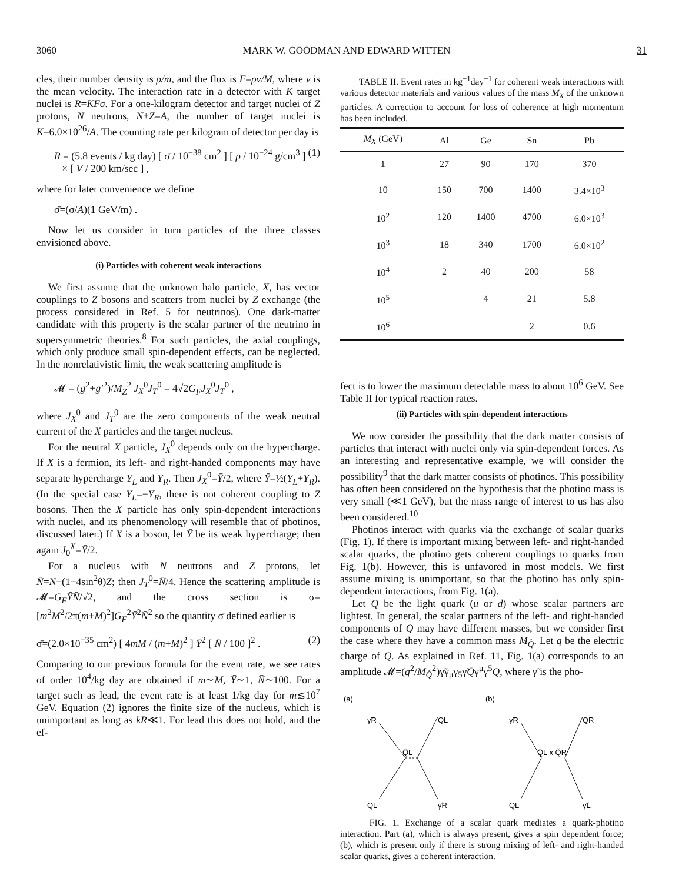3060 MARK W. GOODMAN AND EDWARD WITTEN 31
cles, their number density is ρ/m, and the flux is F=ρv/M, where v is the mean velocity. The interaction rate in a detector with K target nuclei is R=KFσ. For a one-kilogram detector and target nuclei of Z protons, N neutrons, N+Z=A, the number of target nuclei is K=6.0×10<sup>26</sup>/A. The counting rate per kilogram of detector per day is
R = (5.8 events / kg day) [ σ̄ / 10<sup>−38</sup> cm<sup>2</sup> ] [ ρ / 10<sup>−24</sup> g/cm<sup>3</sup> ]
× [ V / 200 km/sec ] , (1)
where for later convenience we define
σ̄=(σ/A)(1 GeV/m) .
Now let us consider in turn particles of the three classes envisioned above.
(i) Particles with coherent weak interactions
We first assume that the unknown halo particle, X, has vector couplings to Z bosons and scatters from nuclei by Z exchange (the process considered in Ref. 5 for neutrinos). One dark-matter candidate with this property is the scalar partner of the neutrino in supersymmetric theories.<sup>8</sup> For such particles, the axial couplings, which only produce small spin-dependent effects, can be neglected. In the nonrelativistic limit, the weak scattering amplitude is
𝓜 = (g<sup>2</sup>+g′<sup>2</sup>)/M<sub>Z</sub><sup>2</sup> J<sub>X</sub><sup>0</sup>J<sub>T</sub><sup>0</sup> = 4√2G<sub>F</sub>J<sub>X</sub><sup>0</sup>J<sub>T</sub><sup>0</sup> ,
where J<sub>X</sub><sup>0</sup> and J<sub>T</sub><sup>0</sup> are the zero components of the weak neutral current of the X particles and the target nucleus.
For the neutral X particle, J<sub>X</sub><sup>0</sup> depends only on the hypercharge. If X is a fermion, its left- and right-handed components may have separate hypercharge Y<sub>L</sub> and Y<sub>R</sub>. Then J<sub>X</sub><sup>0</sup>=Ȳ/2, where Ȳ=½(Y<sub>L</sub>+Y<sub>R</sub>). (In the special case Y<sub>L</sub>=−Y<sub>R</sub>, there is not coherent coupling to Z bosons. Then the X particle has only spin-dependent interactions with nuclei, and its phenomenology will resemble that of photinos, discussed later.) If X is a boson, let Ȳ be its weak hypercharge; then again J<sub>0</sub><sup>X</sup>=Ȳ/2.
For a nucleus with N neutrons and Z protons, let N̄=N−(1−4sin<sup>2</sup>θ)Z; then J<sub>T</sub><sup>0</sup>=N̄/4. Hence the scattering amplitude is 𝓜=G<sub>F</sub>ȲN̄/√2, and the cross section is σ=[m<sup>2</sup>M<sup>2</sup>/2π(m+M)<sup>2</sup>]G<sub>F</sub><sup>2</sup>Ȳ<sup>2</sup>N̄<sup>2</sup> so the quantity σ̄ defined earlier is
σ̄=(2.0×10<sup>−35</sup> cm<sup>2</sup>) [ 4mM / (m+M)<sup>2</sup> ] Ȳ<sup>2</sup> [ N̄ / 100 ]<sup>2</sup> . (2)
Comparing to our previous formula for the event rate, we see rates of order 10<sup>4</sup>/kg day are obtained if m∼M, Ȳ∼1, N̄∼100. For a target such as lead, the event rate is at least 1/kg day for m≲10<sup>7</sup> GeV. Equation (2) ignores the finite size of the nucleus, which is unimportant as long as kR≪1. For lead this does not hold, and the ef-
TABLE II. Event rates in kg<sup>−1</sup>day<sup>−1</sup> for coherent weak interactions with various detector materials and various values of the mass M<sub>X</sub> of the unknown particles. A correction to account for loss of coherence at high momentum has been included.
| M<sub>X</sub> (GeV) | Al | Ge | Sn | Pb |
| --- | --- | --- | --- | --- |
| 1 | 27 | 90 | 170 | 370 |
| 10 | 150 | 700 | 1400 | 3.4×10<sup>3</sup> |
| 10<sup>2</sup> | 120 | 1400 | 4700 | 6.0×10<sup>3</sup> |
| 10<sup>3</sup> | 18 | 340 | 1700 | 6.0×10<sup>2</sup> |
| 10<sup>4</sup> | 2 | 40 | 200 | 58 |
| 10<sup>5</sup> | | 4 | 21 | 5.8 |
| 10<sup>6</sup> | | | 2 | 0.6 |
fect is to lower the maximum detectable mass to about 10<sup>6</sup> GeV. See Table II for typical reaction rates.
(ii) Particles with spin-dependent interactions
We now consider the possibility that the dark matter consists of particles that interact with nuclei only via spin-dependent forces. As an interesting and representative example, we will consider the possibility<sup>9</sup> that the dark matter consists of photinos. This possibility has often been considered on the hypothesis that the photino mass is very small (≪1 GeV), but the mass range of interest to us has also been considered.<sup>10</sup>
Photinos interact with quarks via the exchange of scalar quarks (Fig. 1). If there is important mixing between left- and right-handed scalar quarks, the photino gets coherent couplings to quarks from Fig. 1(b). However, this is unfavored in most models. We first assume mixing is unimportant, so that the photino has only spin-dependent interactions, from Fig. 1(a).
Let Q be the light quark (u or d) whose scalar partners are lightest. In general, the scalar partners of the left- and right-handed components of Q may have different masses, but we consider first the case where they have a common mass M<sub>Q̃</sub>. Let q be the electric charge of Q. As explained in Ref. 11, Fig. 1(a) corresponds to an amplitude 𝓜=(q<sup>2</sup>/M<sub>Q̃</sub><sup>2</sup>)γ̃γ<sub>μ</sub>γ<sub>5</sub>γ̃Q̄γ<sup>μ</sup>γ<sup>5</sup>Q, where γ̃ is the pho-
(a)
γ̃R
QL
Q̃L
QL
γ̃R
(b)
γ̃R
QR
Q̃L x Q̃R
QL
γ̃L
FIG. 1. Exchange of a scalar quark mediates a quark-photino interaction. Part (a), which is always present, gives a spin dependent force; (b), which is present only if there is strong mixing of left- and right-handed scalar quarks, gives a coherent interaction.